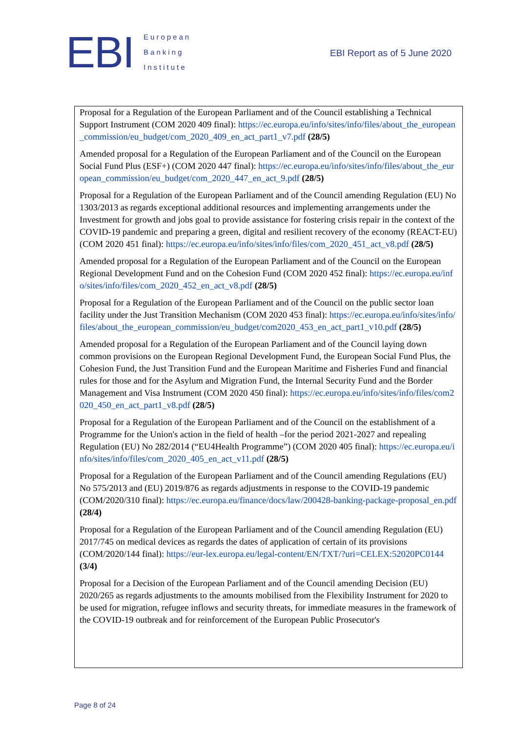EBI
European
Banking
Institute
EBI Report as of 5 June 2020
Proposal for a Regulation of the European Parliament and of the Council establishing a Technical Support Instrument (COM 2020 409 final): https://ec.europa.eu/info/sites/info/files/about_the_european_commission/eu_budget/com_2020_409_en_act_part1_v7.pdf (28/5)
Amended proposal for a Regulation of the European Parliament and of the Council on the European Social Fund Plus (ESF+) (COM 2020 447 final): https://ec.europa.eu/info/sites/info/files/about_the_european_commission/eu_budget/com_2020_447_en_act_9.pdf (28/5)
Proposal for a Regulation of the European Parliament and of the Council amending Regulation (EU) No 1303/2013 as regards exceptional additional resources and implementing arrangements under the Investment for growth and jobs goal to provide assistance for fostering crisis repair in the context of the COVID-19 pandemic and preparing a green, digital and resilient recovery of the economy (REACT-EU) (COM 2020 451 final): https://ec.europa.eu/info/sites/info/files/com_2020_451_act_v8.pdf (28/5)
Amended proposal for a Regulation of the European Parliament and of the Council on the European Regional Development Fund and on the Cohesion Fund (COM 2020 452 final): https://ec.europa.eu/info/sites/info/files/com_2020_452_en_act_v8.pdf (28/5)
Proposal for a Regulation of the European Parliament and of the Council on the public sector loan facility under the Just Transition Mechanism (COM 2020 453 final): https://ec.europa.eu/info/sites/info/files/about_the_european_commission/eu_budget/com2020_453_en_act_part1_v10.pdf (28/5)
Amended proposal for a Regulation of the European Parliament and of the Council laying down common provisions on the European Regional Development Fund, the European Social Fund Plus, the Cohesion Fund, the Just Transition Fund and the European Maritime and Fisheries Fund and financial rules for those and for the Asylum and Migration Fund, the Internal Security Fund and the Border Management and Visa Instrument (COM 2020 450 final): https://ec.europa.eu/info/sites/info/files/com2020_450_en_act_part1_v8.pdf (28/5)
Proposal for a Regulation of the European Parliament and of the Council on the establishment of a Programme for the Union's action in the field of health –for the period 2021-2027 and repealing Regulation (EU) No 282/2014 (“EU4Health Programme”) (COM 2020 405 final): https://ec.europa.eu/info/sites/info/files/com_2020_405_en_act_v11.pdf (28/5)
Proposal for a Regulation of the European Parliament and of the Council amending Regulations (EU) No 575/2013 and (EU) 2019/876 as regards adjustments in response to the COVID-19 pandemic (COM/2020/310 final): https://ec.europa.eu/finance/docs/law/200428-banking-package-proposal_en.pdf (28/4)
Proposal for a Regulation of the European Parliament and of the Council amending Regulation (EU) 2017/745 on medical devices as regards the dates of application of certain of its provisions (COM/2020/144 final): https://eur-lex.europa.eu/legal-content/EN/TXT/?uri=CELEX:52020PC0144 (3/4)
Proposal for a Decision of the European Parliament and of the Council amending Decision (EU) 2020/265 as regards adjustments to the amounts mobilised from the Flexibility Instrument for 2020 to be used for migration, refugee inflows and security threats, for immediate measures in the framework of the COVID-19 outbreak and for reinforcement of the European Public Prosecutor's
Page 8 of 24